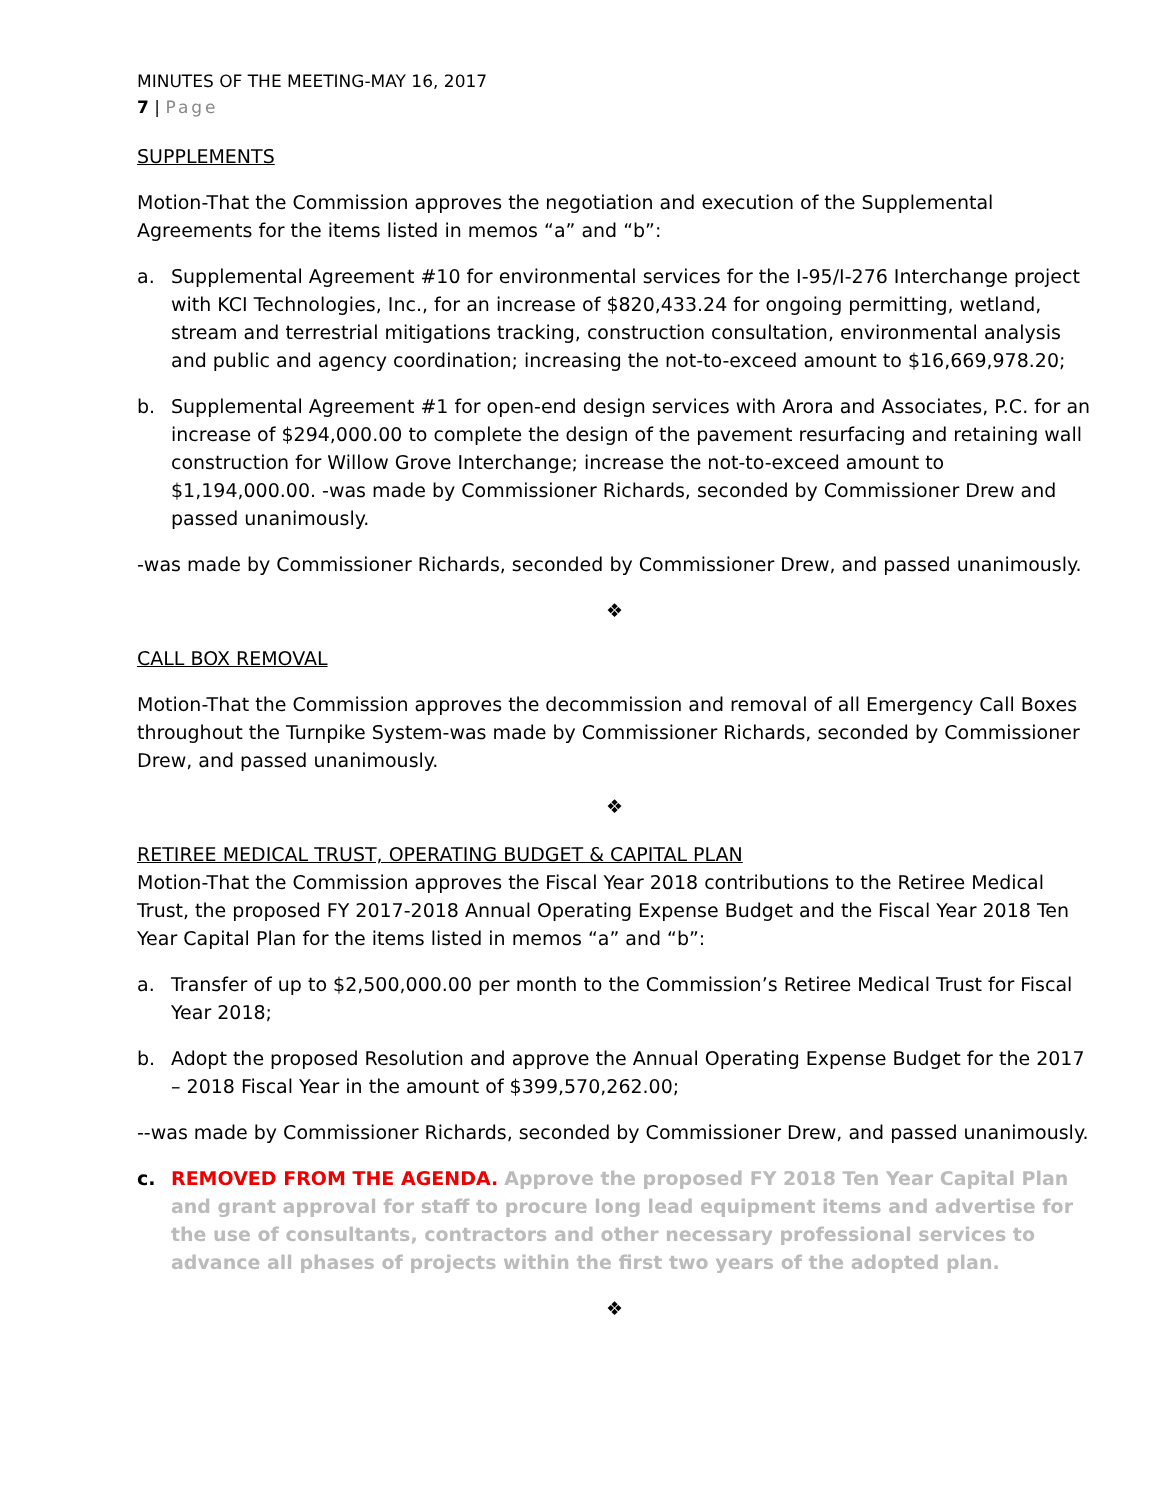MINUTES OF THE MEETING-MAY 16, 2017
7 | Page
SUPPLEMENTS
Motion-That the Commission approves the negotiation and execution of the Supplemental Agreements for the items listed in memos “a” and “b”:
a. Supplemental Agreement #10 for environmental services for the I-95/I-276 Interchange project with KCI Technologies, Inc., for an increase of $820,433.24 for ongoing permitting, wetland, stream and terrestrial mitigations tracking, construction consultation, environmental analysis and public and agency coordination; increasing the not-to-exceed amount to $16,669,978.20;
b. Supplemental Agreement #1 for open-end design services with Arora and Associates, P.C. for an increase of $294,000.00 to complete the design of the pavement resurfacing and retaining wall construction for Willow Grove Interchange; increase the not-to-exceed amount to $1,194,000.00. -was made by Commissioner Richards, seconded by Commissioner Drew and passed unanimously.
-was made by Commissioner Richards, seconded by Commissioner Drew, and passed unanimously.
❖
CALL BOX REMOVAL
Motion-That the Commission approves the decommission and removal of all Emergency Call Boxes throughout the Turnpike System-was made by Commissioner Richards, seconded by Commissioner Drew, and passed unanimously.
❖
RETIREE MEDICAL TRUST, OPERATING BUDGET & CAPITAL PLAN
Motion-That the Commission approves the Fiscal Year 2018 contributions to the Retiree Medical Trust, the proposed FY 2017-2018 Annual Operating Expense Budget and the Fiscal Year 2018 Ten Year Capital Plan for the items listed in memos “a” and “b”:
a. Transfer of up to $2,500,000.00 per month to the Commission’s Retiree Medical Trust for Fiscal Year 2018;
b. Adopt the proposed Resolution and approve the Annual Operating Expense Budget for the 2017 – 2018 Fiscal Year in the amount of $399,570,262.00;
--was made by Commissioner Richards, seconded by Commissioner Drew, and passed unanimously.
c. REMOVED FROM THE AGENDA. Approve the proposed FY 2018 Ten Year Capital Plan and grant approval for staff to procure long lead equipment items and advertise for the use of consultants, contractors and other necessary professional services to advance all phases of projects within the first two years of the adopted plan.
❖